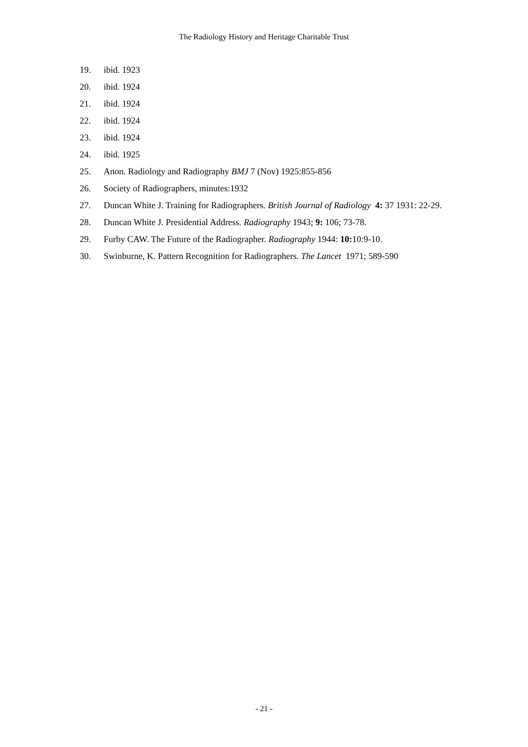The Radiology History and Heritage Charitable Trust
19. ibid. 1923
20. ibid. 1924
21. ibid. 1924
22. ibid. 1924
23. ibid. 1924
24. ibid. 1925
25. Anon. Radiology and Radiography BMJ 7 (Nov) 1925:855-856
26. Society of Radiographers, minutes:1932
27. Duncan White J. Training for Radiographers. British Journal of Radiology 4: 37 1931: 22-29.
28. Duncan White J. Presidential Address. Radiography 1943; 9: 106; 73-78.
29. Furby CAW. The Future of the Radiographer. Radiography 1944: 10: 10:9-10.
30. Swinburne, K. Pattern Recognition for Radiographers. The Lancet 1971; 589-590
- 21 -